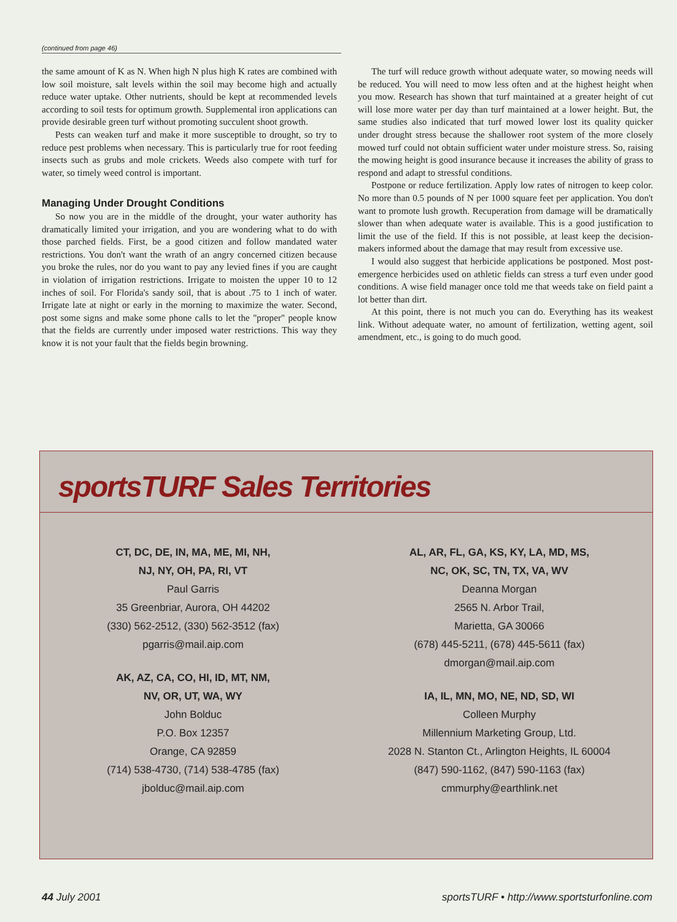(continued from page 46)
the same amount of K as N. When high N plus high K rates are combined with low soil moisture, salt levels within the soil may become high and actually reduce water uptake. Other nutrients, should be kept at recommended levels according to soil tests for optimum growth. Supplemental iron applications can provide desirable green turf without promoting succulent shoot growth.
Pests can weaken turf and make it more susceptible to drought, so try to reduce pest problems when necessary. This is particularly true for root feeding insects such as grubs and mole crickets. Weeds also compete with turf for water, so timely weed control is important.
Managing Under Drought Conditions
So now you are in the middle of the drought, your water authority has dramatically limited your irrigation, and you are wondering what to do with those parched fields. First, be a good citizen and follow mandated water restrictions. You don't want the wrath of an angry concerned citizen because you broke the rules, nor do you want to pay any levied fines if you are caught in violation of irrigation restrictions. Irrigate to moisten the upper 10 to 12 inches of soil. For Florida's sandy soil, that is about .75 to 1 inch of water. Irrigate late at night or early in the morning to maximize the water. Second, post some signs and make some phone calls to let the "proper" people know that the fields are currently under imposed water restrictions. This way they know it is not your fault that the fields begin browning.
The turf will reduce growth without adequate water, so mowing needs will be reduced. You will need to mow less often and at the highest height when you mow. Research has shown that turf maintained at a greater height of cut will lose more water per day than turf maintained at a lower height. But, the same studies also indicated that turf mowed lower lost its quality quicker under drought stress because the shallower root system of the more closely mowed turf could not obtain sufficient water under moisture stress. So, raising the mowing height is good insurance because it increases the ability of grass to respond and adapt to stressful conditions.
Postpone or reduce fertilization. Apply low rates of nitrogen to keep color. No more than 0.5 pounds of N per 1000 square feet per application. You don't want to promote lush growth. Recuperation from damage will be dramatically slower than when adequate water is available. This is a good justification to limit the use of the field. If this is not possible, at least keep the decision-makers informed about the damage that may result from excessive use.
I would also suggest that herbicide applications be postponed. Most post-emergence herbicides used on athletic fields can stress a turf even under good conditions. A wise field manager once told me that weeds take on field paint a lot better than dirt.
At this point, there is not much you can do. Everything has its weakest link. Without adequate water, no amount of fertilization, wetting agent, soil amendment, etc., is going to do much good.
sportsTURF Sales Territories
CT, DC, DE, IN, MA, ME, MI, NH,
NJ, NY, OH, PA, RI, VT
Paul Garris
35 Greenbriar, Aurora, OH 44202
(330) 562-2512, (330) 562-3512 (fax)
pgarris@mail.aip.com
AK, AZ, CA, CO, HI, ID, MT, NM,
NV, OR, UT, WA, WY
John Bolduc
P.O. Box 12357
Orange, CA 92859
(714) 538-4730, (714) 538-4785 (fax)
jbolduc@mail.aip.com
AL, AR, FL, GA, KS, KY, LA, MD, MS,
NC, OK, SC, TN, TX, VA, WV
Deanna Morgan
2565 N. Arbor Trail,
Marietta, GA 30066
(678) 445-5211, (678) 445-5611 (fax)
dmorgan@mail.aip.com
IA, IL, MN, MO, NE, ND, SD, WI
Colleen Murphy
Millennium Marketing Group, Ltd.
2028 N. Stanton Ct., Arlington Heights, IL 60004
(847) 590-1162, (847) 590-1163 (fax)
cmmurphy@earthlink.net
44 July 2001 sportsTURF • http://www.sportsturfonline.com